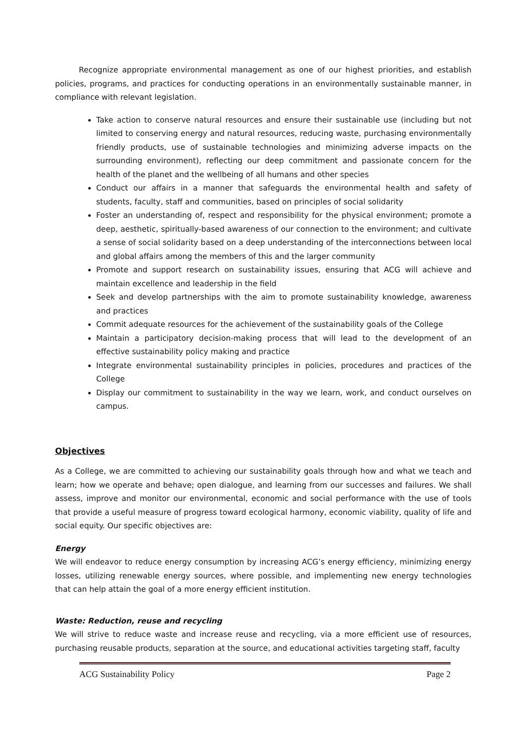Recognize appropriate environmental management as one of our highest priorities, and establish policies, programs, and practices for conducting operations in an environmentally sustainable manner, in compliance with relevant legislation.
Take action to conserve natural resources and ensure their sustainable use (including but not limited to conserving energy and natural resources, reducing waste, purchasing environmentally friendly products, use of sustainable technologies and minimizing adverse impacts on the surrounding environment), reflecting our deep commitment and passionate concern for the health of the planet and the wellbeing of all humans and other species
Conduct our affairs in a manner that safeguards the environmental health and safety of students, faculty, staff and communities, based on principles of social solidarity
Foster an understanding of, respect and responsibility for the physical environment; promote a deep, aesthetic, spiritually-based awareness of our connection to the environment; and cultivate a sense of social solidarity based on a deep understanding of the interconnections between local and global affairs among the members of this and the larger community
Promote and support research on sustainability issues, ensuring that ACG will achieve and maintain excellence and leadership in the field
Seek and develop partnerships with the aim to promote sustainability knowledge, awareness and practices
Commit adequate resources for the achievement of the sustainability goals of the College
Maintain a participatory decision-making process that will lead to the development of an effective sustainability policy making and practice
Integrate environmental sustainability principles in policies, procedures and practices of the College
Display our commitment to sustainability in the way we learn, work, and conduct ourselves on campus.
Objectives
As a College, we are committed to achieving our sustainability goals through how and what we teach and learn; how we operate and behave; open dialogue, and learning from our successes and failures. We shall assess, improve and monitor our environmental, economic and social performance with the use of tools that provide a useful measure of progress toward ecological harmony, economic viability, quality of life and social equity. Our specific objectives are:
Energy
We will endeavor to reduce energy consumption by increasing ACG’s energy efficiency, minimizing energy losses, utilizing renewable energy sources, where possible, and implementing new energy technologies that can help attain the goal of a more energy efficient institution.
Waste: Reduction, reuse and recycling
We will strive to reduce waste and increase reuse and recycling, via a more efficient use of resources, purchasing reusable products, separation at the source, and educational activities targeting staff, faculty
ACG Sustainability Policy Page 2